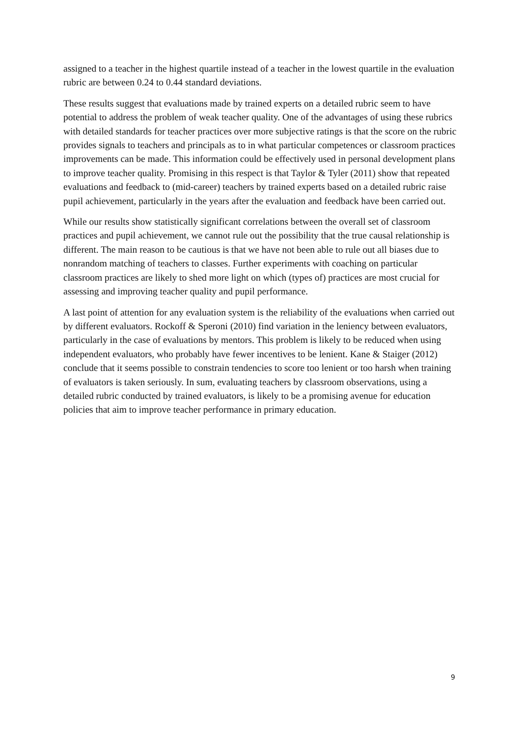assigned to a teacher in the highest quartile instead of a teacher in the lowest quartile in the evaluation rubric are between 0.24 to 0.44 standard deviations.
These results suggest that evaluations made by trained experts on a detailed rubric seem to have potential to address the problem of weak teacher quality. One of the advantages of using these rubrics with detailed standards for teacher practices over more subjective ratings is that the score on the rubric provides signals to teachers and principals as to in what particular competences or classroom practices improvements can be made. This information could be effectively used in personal development plans to improve teacher quality. Promising in this respect is that Taylor & Tyler (2011) show that repeated evaluations and feedback to (mid-career) teachers by trained experts based on a detailed rubric raise pupil achievement, particularly in the years after the evaluation and feedback have been carried out.
While our results show statistically significant correlations between the overall set of classroom practices and pupil achievement, we cannot rule out the possibility that the true causal relationship is different. The main reason to be cautious is that we have not been able to rule out all biases due to nonrandom matching of teachers to classes. Further experiments with coaching on particular classroom practices are likely to shed more light on which (types of) practices are most crucial for assessing and improving teacher quality and pupil performance.
A last point of attention for any evaluation system is the reliability of the evaluations when carried out by different evaluators. Rockoff & Speroni (2010) find variation in the leniency between evaluators, particularly in the case of evaluations by mentors. This problem is likely to be reduced when using independent evaluators, who probably have fewer incentives to be lenient. Kane & Staiger (2012) conclude that it seems possible to constrain tendencies to score too lenient or too harsh when training of evaluators is taken seriously. In sum, evaluating teachers by classroom observations, using a detailed rubric conducted by trained evaluators, is likely to be a promising avenue for education policies that aim to improve teacher performance in primary education.
9